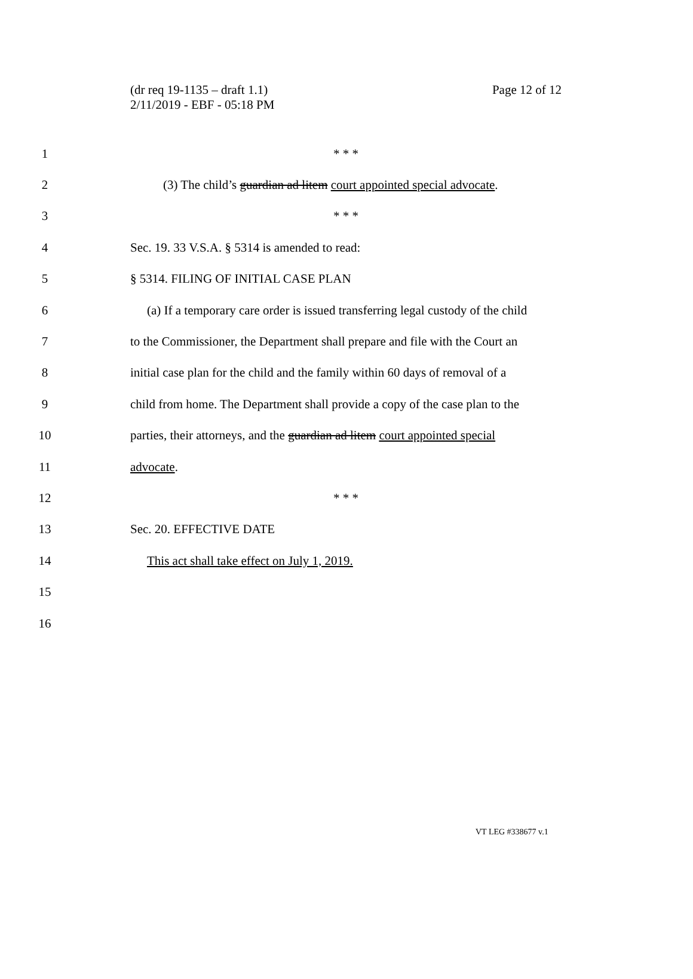(dr req 19-1135 – draft 1.1)
2/11/2019 - EBF - 05:18 PM
Page 12 of 12
1 * * *
2 (3) The child’s guardian ad litem court appointed special advocate.
3 * * *
4 Sec. 19. 33 V.S.A. § 5314 is amended to read:
5 § 5314. FILING OF INITIAL CASE PLAN
6 (a) If a temporary care order is issued transferring legal custody of the child
7 to the Commissioner, the Department shall prepare and file with the Court an
8 initial case plan for the child and the family within 60 days of removal of a
9 child from home. The Department shall provide a copy of the case plan to the
10 parties, their attorneys, and the guardian ad litem court appointed special
11 advocate.
12 * * *
13 Sec. 20. EFFECTIVE DATE
14 This act shall take effect on July 1, 2019.
15
16
VT LEG #338677 v.1